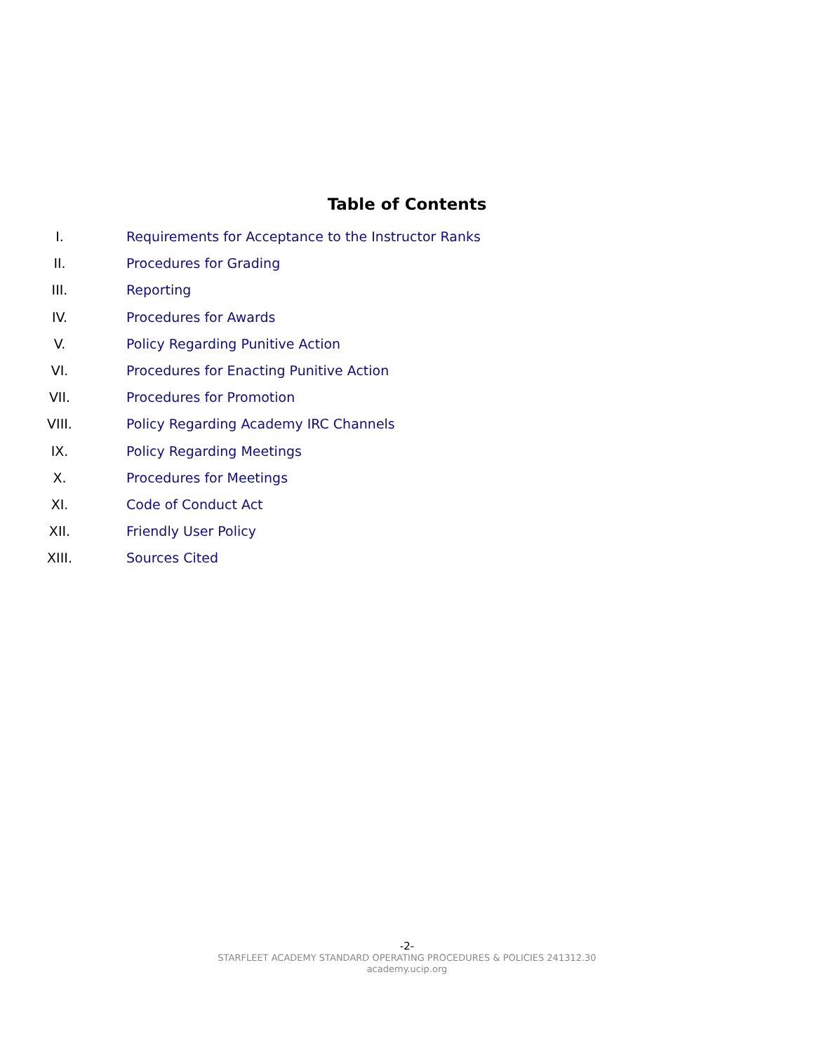Table of Contents
I. Requirements for Acceptance to the Instructor Ranks
II. Procedures for Grading
III. Reporting
IV. Procedures for Awards
V. Policy Regarding Punitive Action
VI. Procedures for Enacting Punitive Action
VII. Procedures for Promotion
VIII. Policy Regarding Academy IRC Channels
IX. Policy Regarding Meetings
X. Procedures for Meetings
XI. Code of Conduct Act
XII. Friendly User Policy
XIII. Sources Cited
-2-
STARFLEET ACADEMY STANDARD OPERATING PROCEDURES & POLICIES 241312.30
academy.ucip.org